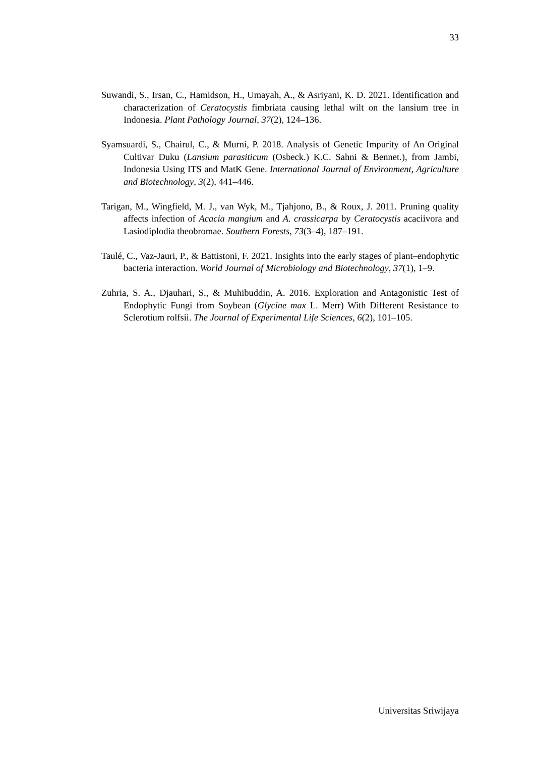33
Suwandi, S., Irsan, C., Hamidson, H., Umayah, A., & Asriyani, K. D. 2021. Identification and characterization of Ceratocystis fimbriata causing lethal wilt on the lansium tree in Indonesia. Plant Pathology Journal, 37(2), 124–136.
Syamsuardi, S., Chairul, C., & Murni, P. 2018. Analysis of Genetic Impurity of An Original Cultivar Duku (Lansium parasiticum (Osbeck.) K.C. Sahni & Bennet.), from Jambi, Indonesia Using ITS and MatK Gene. International Journal of Environment, Agriculture and Biotechnology, 3(2), 441–446.
Tarigan, M., Wingfield, M. J., van Wyk, M., Tjahjono, B., & Roux, J. 2011. Pruning quality affects infection of Acacia mangium and A. crassicarpa by Ceratocystis acaciivora and Lasiodiplodia theobromae. Southern Forests, 73(3–4), 187–191.
Taulé, C., Vaz-Jauri, P., & Battistoni, F. 2021. Insights into the early stages of plant–endophytic bacteria interaction. World Journal of Microbiology and Biotechnology, 37(1), 1–9.
Zuhria, S. A., Djauhari, S., & Muhibuddin, A. 2016. Exploration and Antagonistic Test of Endophytic Fungi from Soybean (Glycine max L. Merr) With Different Resistance to Sclerotium rolfsii. The Journal of Experimental Life Sciences, 6(2), 101–105.
Universitas Sriwijaya